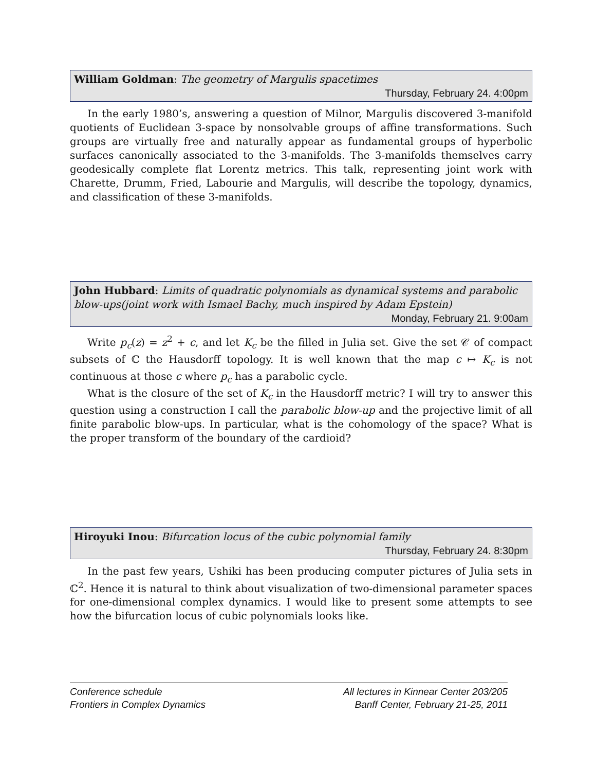William Goldman: The geometry of Margulis spacetimes
Thursday, February 24. 4:00pm
In the early 1980’s, answering a question of Milnor, Margulis discovered 3-manifold quotients of Euclidean 3-space by nonsolvable groups of affine transformations. Such groups are virtually free and naturally appear as fundamental groups of hyperbolic surfaces canonically associated to the 3-manifolds. The 3-manifolds themselves carry geodesically complete flat Lorentz metrics. This talk, representing joint work with Charette, Drumm, Fried, Labourie and Margulis, will describe the topology, dynamics, and classification of these 3-manifolds.
John Hubbard: Limits of quadratic polynomials as dynamical systems and parabolic blow-ups(joint work with Ismael Bachy, much inspired by Adam Epstein)
Monday, February 21. 9:00am
Write p<sub>c</sub>(z) = z<sup>2</sup> + c, and let K<sub>c</sub> be the filled in Julia set. Give the set 𝒞 of compact subsets of ℂ the Hausdorff topology. It is well known that the map c ↦ K<sub>c</sub> is not continuous at those c where p<sub>c</sub> has a parabolic cycle.
What is the closure of the set of K<sub>c</sub> in the Hausdorff metric? I will try to answer this question using a construction I call the parabolic blow-up and the projective limit of all finite parabolic blow-ups. In particular, what is the cohomology of the space? What is the proper transform of the boundary of the cardioid?
Hiroyuki Inou: Bifurcation locus of the cubic polynomial family
Thursday, February 24. 8:30pm
In the past few years, Ushiki has been producing computer pictures of Julia sets in ℂ<sup>2</sup>. Hence it is natural to think about visualization of two-dimensional parameter spaces for one-dimensional complex dynamics. I would like to present some attempts to see how the bifurcation locus of cubic polynomials looks like.
Conference schedule
Frontiers in Complex Dynamics
All lectures in Kinnear Center 203/205
Banff Center, February 21-25, 2011